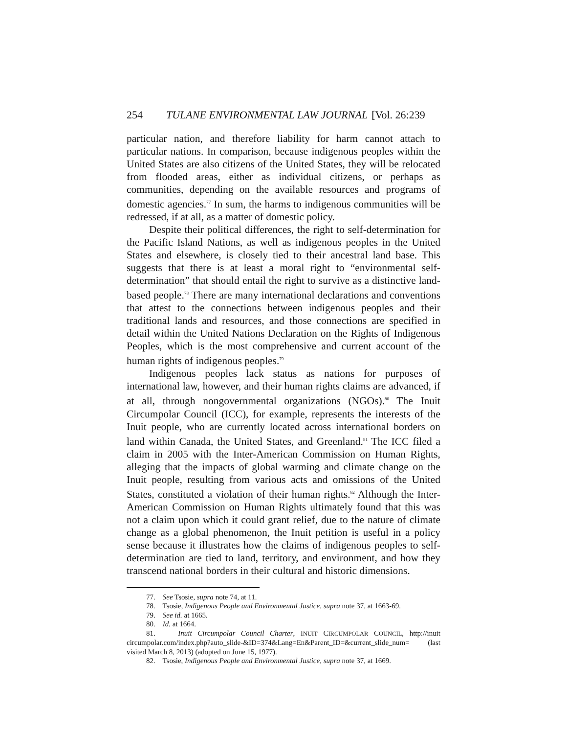254 TULANE ENVIRONMENTAL LAW JOURNAL [Vol. 26:239
particular nation, and therefore liability for harm cannot attach to particular nations. In comparison, because indigenous peoples within the United States are also citizens of the United States, they will be relocated from flooded areas, either as individual citizens, or perhaps as communities, depending on the available resources and programs of domestic agencies.<sup>77</sup> In sum, the harms to indigenous communities will be redressed, if at all, as a matter of domestic policy.
Despite their political differences, the right to self-determination for the Pacific Island Nations, as well as indigenous peoples in the United States and elsewhere, is closely tied to their ancestral land base. This suggests that there is at least a moral right to “environmental self-determination” that should entail the right to survive as a distinctive land-based people.<sup>78</sup> There are many international declarations and conventions that attest to the connections between indigenous peoples and their traditional lands and resources, and those connections are specified in detail within the United Nations Declaration on the Rights of Indigenous Peoples, which is the most comprehensive and current account of the human rights of indigenous peoples.<sup>79</sup>
Indigenous peoples lack status as nations for purposes of international law, however, and their human rights claims are advanced, if at all, through nongovernmental organizations (NGOs).<sup>80</sup> The Inuit Circumpolar Council (ICC), for example, represents the interests of the Inuit people, who are currently located across international borders on land within Canada, the United States, and Greenland.<sup>81</sup> The ICC filed a claim in 2005 with the Inter-American Commission on Human Rights, alleging that the impacts of global warming and climate change on the Inuit people, resulting from various acts and omissions of the United States, constituted a violation of their human rights.<sup>82</sup> Although the Inter-American Commission on Human Rights ultimately found that this was not a claim upon which it could grant relief, due to the nature of climate change as a global phenomenon, the Inuit petition is useful in a policy sense because it illustrates how the claims of indigenous peoples to self-determination are tied to land, territory, and environment, and how they transcend national borders in their cultural and historic dimensions.
77. See Tsosie, supra note 74, at 11.
78. Tsosie, Indigenous People and Environmental Justice, supra note 37, at 1663-69.
79. See id. at 1665.
80. Id. at 1664.
81. Inuit Circumpolar Council Charter, INUIT CIRCUMPOLAR COUNCIL, http://inuit circumpolar.com/index.php?auto_slide-&ID=374&Lang=En&Parent_ID=&current_slide_num= (last visited March 8, 2013) (adopted on June 15, 1977).
82. Tsosie, Indigenous People and Environmental Justice, supra note 37, at 1669.